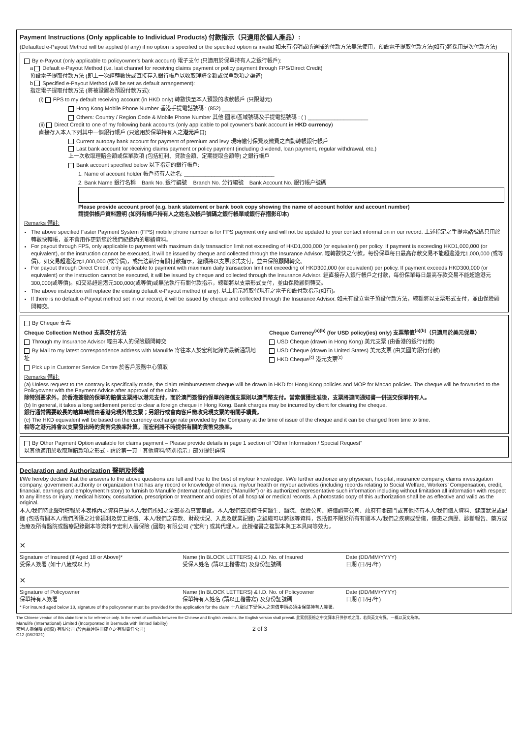Payment Instructions (Only applicable to Individual Products) 付款指示（只適用於個人產品）:
(Defaulted e-Payout Method will be applied (if any) if no option is specified or the specified option is invalid 如未有指明或所選擇的付款方法無法使用，預設電子提取付款方法(如有)將採用是次付款方法)
By e-Payout (only applicable to policyowner's bank account) 電子支付 (只適用於保單持有人之銀行帳戶):
a Default e-Payout Method (i.e. last channel for receiving claims payment or policy payment through FPS/Direct Credit)
預設電子提取付款方法 (即上一次經轉數快或直接存入銀行帳戶以收取理賠金額或保單款項之渠道)
b Specified e-Payout Method (will be set as default arrangement):
指定電子提取付款方法 (將被設置為預設付款方式):
(i) FPS to my default receiving account (in HKD only) 轉數快至本人預設的收款帳戶 (只限港元)
Hong Kong Mobile Phone Number 香港手提電話號碼 : (852) ____________________
Others: Country / Region Code & Mobile Phone Number 其他:國家/區域號碼及手提電話號碼 : ( ) ____________________
(ii) Direct Credit to one of my following bank accounts (only applicable to policyowner's bank account in HKD currency)
直接存入本人下列其中一個銀行帳戶 (只適用於保單持有人之港元戶口)
Current autopay bank account for payment of premium and levy 現時繳付保費及徵費之自動轉帳銀行帳戶
Last bank account for receiving claims payment or policy payment (including dividend, loan payment, regular withdrawal, etc.)
上一次收取理賠金額或保單款項 (包括紅利、貸款金額、定期提取金額等) 之銀行帳戶
Bank account specified below 以下指定的銀行帳戶:
1. Name of account holder 帳戶持有人姓名: ______________________________
2. Bank Name 銀行名稱 Bank No. 銀行編號 Branch No. 分行編號 Bank Account No. 銀行帳户號碼
Please provide account proof (e.g. bank statement or bank book copy showing the name of account holder and account number)
請提供帳戶資料證明 (如列有帳戶持有人之姓名及帳戶號碼之銀行帳單或銀行存摺影印本)
Remarks 備註:
The above specified Faster Payment System (FPS) mobile phone number is for FPS payment only and will not be updated to your contact information in our record. 上述指定之手提電話號碼只用於轉數快轉帳，並不會用作更新您於我們紀錄內的聯絡資料。
For payout through FPS, only applicable to payment with maximum daily transaction limit not exceeding of HKD1,000,000 (or equivalent) per policy. If payment is exceeding HKD1,000,000 (or equivalent), or the instruction cannot be executed, it will be issued by cheque and collected through the Insurance Advisor. 經轉數快之付款，每份保單每日最高存款交易不能超逾港元1,000,000 (或等價)。如交易超逾港元1,000,000 (或等價)，或無法執行有關付款指示，總額將以支票形式支付，並由保險顧問轉交。
For payout through Direct Credit, only applicable to payment with maximum daily transaction limit not exceeding of HKD300,000 (or equivalent) per policy. If payment exceeds HKD300,000 (or equivalent) or the instruction cannot be executed, it will be issued by cheque and collected through the Insurance Advisor. 經直接存入銀行帳戶之付款，每份保單每日最高存款交易不能超逾港元300,000(或等價)。如交易超逾港元300,000(或等價)或無法執行有關付款指示，總額將以支票形式支付，並由保險顧問轉交。
The above instruction will replace the existing default e-Payout method (if any). 以上指示將取代現有之電子預設付款指示(如有)。
If there is no default e-Payout method set in our record, it will be issued by cheque and collected through the Insurance Advisor. 如未有設立電子預設付款方法，總額將以支票形式支付，並由保險顧問轉交。
By Cheque 支票
Cheque Collection Method 支票交付方法
Through my Insurance Advisor 經由本人的保險顧問轉交
By Mail to my latest correspondence address with Manulife 寄往本人於宏利紀錄的最新通訊地址
Pick up in Customer Service Centre 於客戶服務中心領取
Cheque Currency<sup>(a)(b)</sup> (for USD policy(ies) only) 支票幣值<sup>(a)(b)</sup>（只適用於美元保單）
USD Cheque (drawn in Hong Kong) 美元支票 (由香港的銀行付款)
USD Cheque (drawn in United States) 美元支票 (由美國的銀行付款)
HKD Cheque<sup>(c)</sup> 港元支票<sup>(c)</sup>
Remarks 備註:
(a) Unless request to the contrary is specifically made, the claim reimbursement cheque will be drawn in HKD for Hong Kong policies and MOP for Macao policies. The cheque will be forwarded to the Policyowner with the Payment Advice after approval of the claim.
除特別要求外，於香港簽發的保單的賠償支票將以港元支付，而於澳門簽發的保單的賠償支票則以澳門幣支付。當索償獲批准後，支票將連同通知書一併送交保單持有人。
(b) In general, it takes a long settlement period to clear a foreign cheque in Hong Kong. Bank charges may be incurred by client for clearing the cheque.
銀行通常需要較長的結算時間由香港兌現外幣支票；另銀行或會向客戶徵收兌現支票的相關手續費。
(c) The HKD equivalent will be based on the currency exchange rate provided by the Company at the time of issue of the cheque and it can be changed from time to time.
相等之港元將會以支票發出時的貨幣兌換率計算，而宏利將不時提供有關的貨幣兌換率。
By Other Payment Option available for claims payment – Please provide details in page 1 section of “Other Information / Special Request”
以其他適用於收取理賠款項之形式 - 請於第一頁「其他資料/特別指示」部分提供詳情
Declaration and Authorization 聲明及授權
I/We hereby declare that the answers to the above questions are full and true to the best of my/our knowledge. I/We further authorize any physician, hospital, insurance company, claims investigation company, government authority or organization that has any record or knowledge of me/us, my/our health or my/our activities (including records relating to Social Welfare, Workers’ Compensation, credit, financial, earnings and employment history) to furnish to Manulife (International) Limited (“Manulife”) or its authorized representative such information including without limitation all information with respect to any illness or injury, medical history, consultation, prescription or treatment and copies of all hospital or medical records. A photostatic copy of this authorization shall be as effective and valid as the original.
本人/我們特此聲明填報於本表格內之資料已是本人/我們所知之全部並為真實無訛。本人/我們茲授權任何醫生、醫院、保險公司、賠償調查公司、政府有關部門或其他持有本人/我們個人資料、健康狀況或記錄 (包括有關本人/我們所獲之社會福利及勞工賠償、本人/我們之存款、財政狀況、入息及就業記錄) 之組織可以將該等資料，包括但不限於所有有關本人/我們之疾病或受傷，傷患之病歷、診斷報告、藥方或治療及所有醫院或醫療記錄副本等資料予宏利人壽保險 (國際) 有限公司 (”宏利”) 或其代理人。此授權書之複製本與正本具同等效力。
×
Signature of Insured (if Aged 18 or Above)*
受保人簽署 (如十八歲或以上)
Name (In BLOCK LETTERS) & I.D. No. of Insured
受保人姓名 (請以正楷書寫) 及身份証號碼
Date (DD/MM/YYYY)
日期 (日/月/年)
×
Signature of Policyowner
保單持有人簽署
Name (In BLOCK LETTERS) & I.D. No. of Policyowner
保單持有人姓名 (請以正楷書寫) 及身份証號碼
Date (DD/MM/YYYY)
日期 (日/月/年)
* For insured aged below 18, signature of the policyowner must be provided for the application for the claim 十八歲以下受保人之索償申請必須由保單持有人簽署。
The Chinese version of this claim form is for reference only. In the event of conflicts between the Chinese and English versions, the English version shall prevail. 此索償表格之中文譯本只供參考之用，若與英文有異，一概以英文為準。
Manulife (International) Limited (Incorporated in Bermuda with limited liability)
宏利人壽保險 (國際) 有限公司 (於百慕達註冊成立之有限責任公司)
C12 (08/2021)
2 of 3